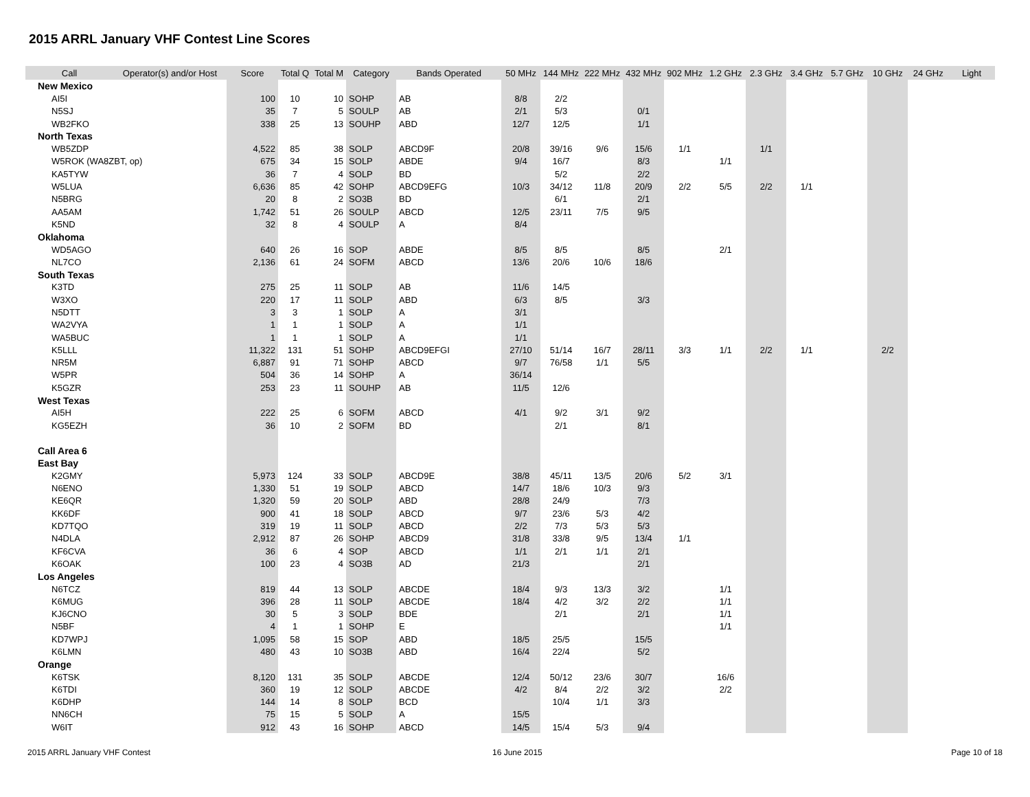2015 ARRL January VHF Contest Line Scores
| Call | Operator(s) and/or Host | Score | Total Q | Total M | Category | Bands Operated | 50 MHz | 144 MHz | 222 MHz | 432 MHz | 902 MHz | 1.2 GHz | 2.3 GHz | 3.4 GHz | 5.7 GHz | 10 GHz | 24 GHz | Light |
| --- | --- | --- | --- | --- | --- | --- | --- | --- | --- | --- | --- | --- | --- | --- | --- | --- | --- | --- |
| New Mexico | | | | | | | | | | | | | | | | | | |
| AI5I | | 100 | 10 | 10 | SOHP | AB | 8/8 | 2/2 | | | | | | | | | | |
| N5SJ | | 35 | 7 | 5 | SOULP | AB | 2/1 | 5/3 | | 0/1 | | | | | | | | |
| WB2FKO | | 338 | 25 | 13 | SOUHP | ABD | 12/7 | 12/5 | | 1/1 | | | | | | | | |
| North Texas | | | | | | | | | | | | | | | | | | |
| WB5ZDP | | 4,522 | 85 | 38 | SOLP | ABCD9F | 20/8 | 39/16 | 9/6 | 15/6 | 1/1 | | 1/1 | | | | | |
| W5ROK (WA8ZBT, op) | | 675 | 34 | 15 | SOLP | ABDE | 9/4 | 16/7 | | 8/3 | | 1/1 | | | | | | |
| KA5TYW | | 36 | 7 | 4 | SOLP | BD | | 5/2 | | 2/2 | | | | | | | | |
| W5LUA | | 6,636 | 85 | 42 | SOHP | ABCD9EFG | 10/3 | 34/12 | 11/8 | 20/9 | 2/2 | 5/5 | 2/2 | 1/1 | | | | |
| N5BRG | | 20 | 8 | 2 | SO3B | BD | | 6/1 | | 2/1 | | | | | | | | |
| AA5AM | | 1,742 | 51 | 26 | SOULP | ABCD | 12/5 | 23/11 | 7/5 | 9/5 | | | | | | | | |
| K5ND | | 32 | 8 | 4 | SOULP | A | 8/4 | | | | | | | | | | | |
| Oklahoma | | | | | | | | | | | | | | | | | | |
| WD5AGO | | 640 | 26 | 16 | SOP | ABDE | 8/5 | 8/5 | | 8/5 | | 2/1 | | | | | | |
| NL7CO | | 2,136 | 61 | 24 | SOFM | ABCD | 13/6 | 20/6 | 10/6 | 18/6 | | | | | | | | |
| South Texas | | | | | | | | | | | | | | | | | | |
| K3TD | | 275 | 25 | 11 | SOLP | AB | 11/6 | 14/5 | | | | | | | | | | |
| W3XO | | 220 | 17 | 11 | SOLP | ABD | 6/3 | 8/5 | | 3/3 | | | | | | | | |
| N5DTT | | 3 | 3 | 1 | SOLP | A | 3/1 | | | | | | | | | | | |
| WA2VYA | | 1 | 1 | 1 | SOLP | A | 1/1 | | | | | | | | | | | |
| WA5BUC | | 1 | 1 | 1 | SOLP | A | 1/1 | | | | | | | | | | | |
| K5LLL | | 11,322 | 131 | 51 | SOHP | ABCD9EFGI | 27/10 | 51/14 | 16/7 | 28/11 | 3/3 | 1/1 | 2/2 | 1/1 | | 2/2 | | |
| NR5M | | 6,887 | 91 | 71 | SOHP | ABCD | 9/7 | 76/58 | 1/1 | 5/5 | | | | | | | | |
| W5PR | | 504 | 36 | 14 | SOHP | A | 36/14 | | | | | | | | | | | |
| K5GZR | | 253 | 23 | 11 | SOUHP | AB | 11/5 | 12/6 | | | | | | | | | | |
| West Texas | | | | | | | | | | | | | | | | | | |
| AI5H | | 222 | 25 | 6 | SOFM | ABCD | 4/1 | 9/2 | 3/1 | 9/2 | | | | | | | | |
| KG5EZH | | 36 | 10 | 2 | SOFM | BD | | 2/1 | | 8/1 | | | | | | | | |
| Call Area 6 | | | | | | | | | | | | | | | | | | |
| East Bay | | | | | | | | | | | | | | | | | | |
| K2GMY | | 5,973 | 124 | 33 | SOLP | ABCD9E | 38/8 | 45/11 | 13/5 | 20/6 | 5/2 | 3/1 | | | | | | |
| N6ENO | | 1,330 | 51 | 19 | SOLP | ABCD | 14/7 | 18/6 | 10/3 | 9/3 | | | | | | | | |
| KE6QR | | 1,320 | 59 | 20 | SOLP | ABD | 28/8 | 24/9 | | 7/3 | | | | | | | | |
| KK6DF | | 900 | 41 | 18 | SOLP | ABCD | 9/7 | 23/6 | 5/3 | 4/2 | | | | | | | | |
| KD7TQO | | 319 | 19 | 11 | SOLP | ABCD | 2/2 | 7/3 | 5/3 | 5/3 | | | | | | | | |
| N4DLA | | 2,912 | 87 | 26 | SOHP | ABCD9 | 31/8 | 33/8 | 9/5 | 13/4 | 1/1 | | | | | | | |
| KF6CVA | | 36 | 6 | 4 | SOP | ABCD | 1/1 | 2/1 | 1/1 | 2/1 | | | | | | | | |
| K6OAK | | 100 | 23 | 4 | SO3B | AD | 21/3 | | | 2/1 | | | | | | | | |
| Los Angeles | | | | | | | | | | | | | | | | | | |
| N6TCZ | | 819 | 44 | 13 | SOLP | ABCDE | 18/4 | 9/3 | 13/3 | 3/2 | | 1/1 | | | | | | |
| K6MUG | | 396 | 28 | 11 | SOLP | ABCDE | 18/4 | 4/2 | 3/2 | 2/2 | | 1/1 | | | | | | |
| KJ6CNO | | 30 | 5 | 3 | SOLP | BDE | | 2/1 | | 2/1 | | 1/1 | | | | | | |
| N5BF | | 4 | 1 | 1 | SOHP | E | | | | | | 1/1 | | | | | | |
| KD7WPJ | | 1,095 | 58 | 15 | SOP | ABD | 18/5 | 25/5 | | 15/5 | | | | | | | | |
| K6LMN | | 480 | 43 | 10 | SO3B | ABD | 16/4 | 22/4 | | 5/2 | | | | | | | | |
| Orange | | | | | | | | | | | | | | | | | | |
| K6TSK | | 8,120 | 131 | 35 | SOLP | ABCDE | 12/4 | 50/12 | 23/6 | 30/7 | | 16/6 | | | | | | |
| K6TDI | | 360 | 19 | 12 | SOLP | ABCDE | 4/2 | 8/4 | 2/2 | 3/2 | | 2/2 | | | | | | |
| K6DHP | | 144 | 14 | 8 | SOLP | BCD | | 10/4 | 1/1 | 3/3 | | | | | | | | |
| NN6CH | | 75 | 15 | 5 | SOLP | A | 15/5 | | | | | | | | | | | |
| W6IT | | 912 | 43 | 16 | SOHP | ABCD | 14/5 | 15/4 | 5/3 | 9/4 | | | | | | | | |
2015 ARRL January VHF Contest 16 June 2015 Page 10 of 18